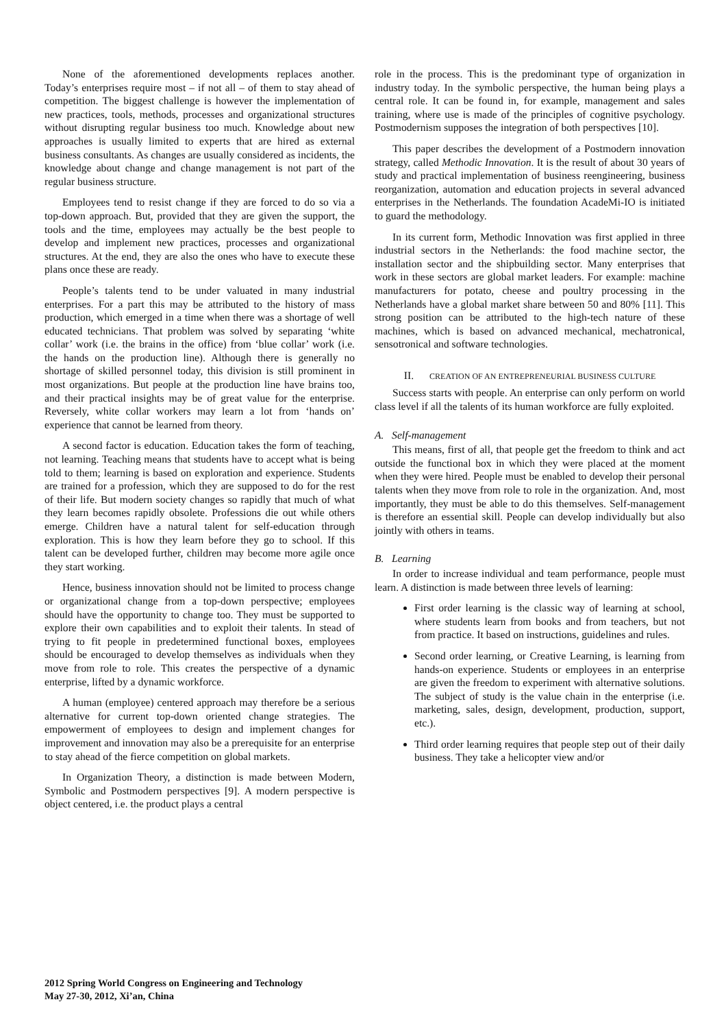None of the aforementioned developments replaces another. Today’s enterprises require most – if not all – of them to stay ahead of competition. The biggest challenge is however the implementation of new practices, tools, methods, processes and organizational structures without disrupting regular business too much. Knowledge about new approaches is usually limited to experts that are hired as external business consultants. As changes are usually considered as incidents, the knowledge about change and change management is not part of the regular business structure.
Employees tend to resist change if they are forced to do so via a top-down approach. But, provided that they are given the support, the tools and the time, employees may actually be the best people to develop and implement new practices, processes and organizational structures. At the end, they are also the ones who have to execute these plans once these are ready.
People’s talents tend to be under valuated in many industrial enterprises. For a part this may be attributed to the history of mass production, which emerged in a time when there was a shortage of well educated technicians. That problem was solved by separating ‘white collar’ work (i.e. the brains in the office) from ‘blue collar’ work (i.e. the hands on the production line). Although there is generally no shortage of skilled personnel today, this division is still prominent in most organizations. But people at the production line have brains too, and their practical insights may be of great value for the enterprise. Reversely, white collar workers may learn a lot from ‘hands on’ experience that cannot be learned from theory.
A second factor is education. Education takes the form of teaching, not learning. Teaching means that students have to accept what is being told to them; learning is based on exploration and experience. Students are trained for a profession, which they are supposed to do for the rest of their life. But modern society changes so rapidly that much of what they learn becomes rapidly obsolete. Professions die out while others emerge. Children have a natural talent for self-education through exploration. This is how they learn before they go to school. If this talent can be developed further, children may become more agile once they start working.
Hence, business innovation should not be limited to process change or organizational change from a top-down perspective; employees should have the opportunity to change too. They must be supported to explore their own capabilities and to exploit their talents. In stead of trying to fit people in predetermined functional boxes, employees should be encouraged to develop themselves as individuals when they move from role to role. This creates the perspective of a dynamic enterprise, lifted by a dynamic workforce.
A human (employee) centered approach may therefore be a serious alternative for current top-down oriented change strategies. The empowerment of employees to design and implement changes for improvement and innovation may also be a prerequisite for an enterprise to stay ahead of the fierce competition on global markets.
In Organization Theory, a distinction is made between Modern, Symbolic and Postmodern perspectives [9]. A modern perspective is object centered, i.e. the product plays a central
role in the process. This is the predominant type of organization in industry today. In the symbolic perspective, the human being plays a central role. It can be found in, for example, management and sales training, where use is made of the principles of cognitive psychology. Postmodernism supposes the integration of both perspectives [10].
This paper describes the development of a Postmodern innovation strategy, called Methodic Innovation. It is the result of about 30 years of study and practical implementation of business reengineering, business reorganization, automation and education projects in several advanced enterprises in the Netherlands. The foundation AcadeMi-IO is initiated to guard the methodology.
In its current form, Methodic Innovation was first applied in three industrial sectors in the Netherlands: the food machine sector, the installation sector and the shipbuilding sector. Many enterprises that work in these sectors are global market leaders. For example: machine manufacturers for potato, cheese and poultry processing in the Netherlands have a global market share between 50 and 80% [11]. This strong position can be attributed to the high-tech nature of these machines, which is based on advanced mechanical, mechatronical, sensotronical and software technologies.
II. CREATION OF AN ENTREPRENEURIAL BUSINESS CULTURE
Success starts with people. An enterprise can only perform on world class level if all the talents of its human workforce are fully exploited.
A. Self-management
This means, first of all, that people get the freedom to think and act outside the functional box in which they were placed at the moment when they were hired. People must be enabled to develop their personal talents when they move from role to role in the organization. And, most importantly, they must be able to do this themselves. Self-management is therefore an essential skill. People can develop individually but also jointly with others in teams.
B. Learning
In order to increase individual and team performance, people must learn. A distinction is made between three levels of learning:
First order learning is the classic way of learning at school, where students learn from books and from teachers, but not from practice. It based on instructions, guidelines and rules.
Second order learning, or Creative Learning, is learning from hands-on experience. Students or employees in an enterprise are given the freedom to experiment with alternative solutions. The subject of study is the value chain in the enterprise (i.e. marketing, sales, design, development, production, support, etc.).
Third order learning requires that people step out of their daily business. They take a helicopter view and/or
2012 Spring World Congress on Engineering and Technology
May 27-30, 2012, Xi’an, China